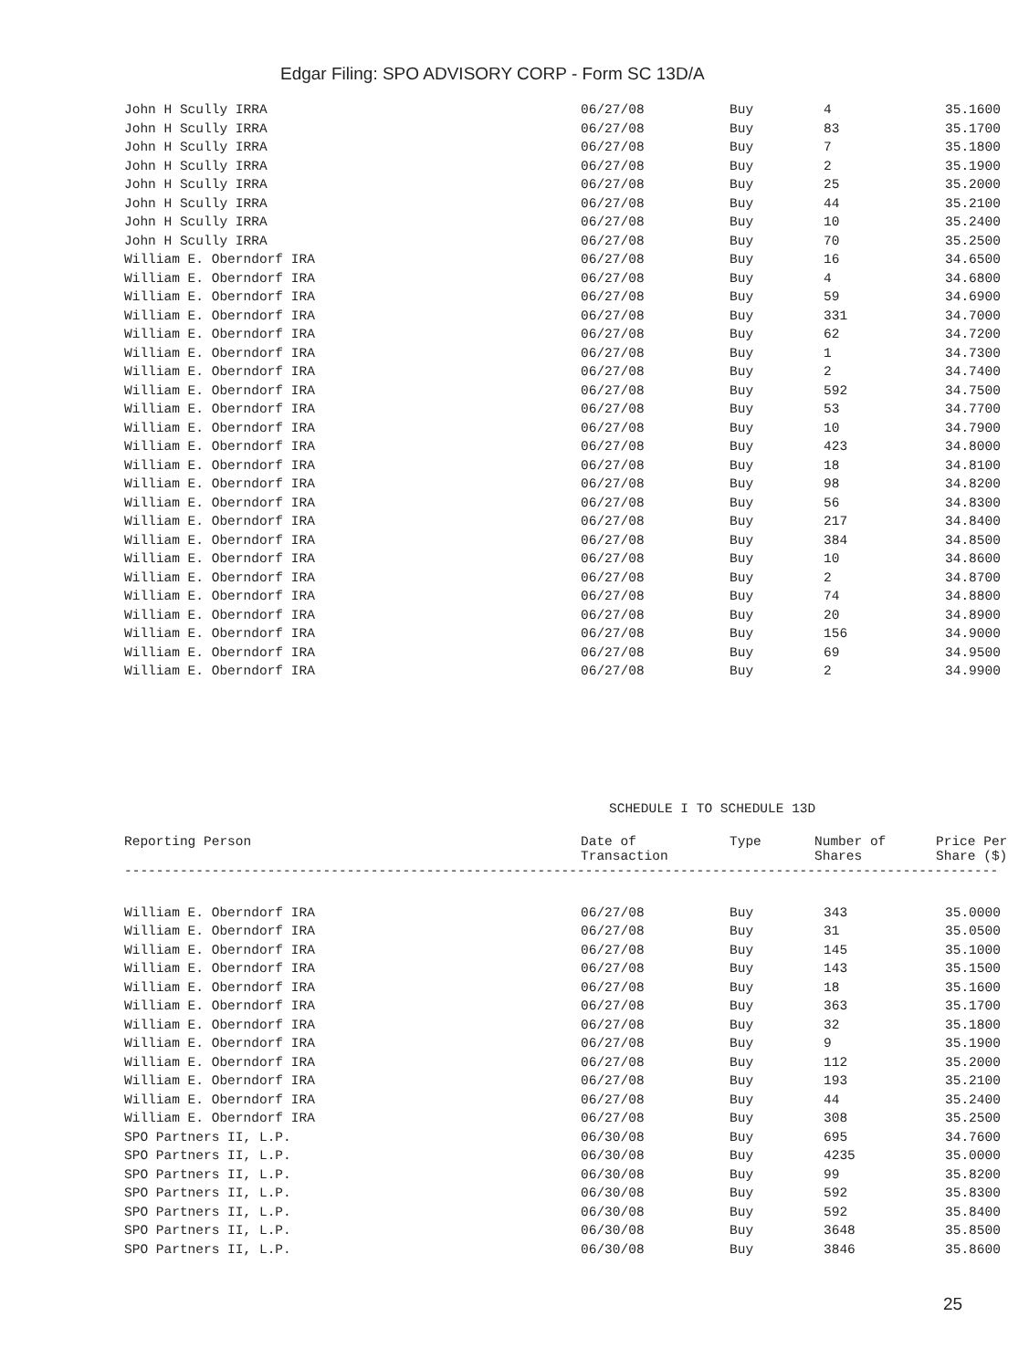Edgar Filing: SPO ADVISORY CORP - Form SC 13D/A
| John H Scully IRRA | 06/27/08 | Buy | 4 | 35.1600 |
| John H Scully IRRA | 06/27/08 | Buy | 83 | 35.1700 |
| John H Scully IRRA | 06/27/08 | Buy | 7 | 35.1800 |
| John H Scully IRRA | 06/27/08 | Buy | 2 | 35.1900 |
| John H Scully IRRA | 06/27/08 | Buy | 25 | 35.2000 |
| John H Scully IRRA | 06/27/08 | Buy | 44 | 35.2100 |
| John H Scully IRRA | 06/27/08 | Buy | 10 | 35.2400 |
| John H Scully IRRA | 06/27/08 | Buy | 70 | 35.2500 |
| William E. Oberndorf IRA | 06/27/08 | Buy | 16 | 34.6500 |
| William E. Oberndorf IRA | 06/27/08 | Buy | 4 | 34.6800 |
| William E. Oberndorf IRA | 06/27/08 | Buy | 59 | 34.6900 |
| William E. Oberndorf IRA | 06/27/08 | Buy | 331 | 34.7000 |
| William E. Oberndorf IRA | 06/27/08 | Buy | 62 | 34.7200 |
| William E. Oberndorf IRA | 06/27/08 | Buy | 1 | 34.7300 |
| William E. Oberndorf IRA | 06/27/08 | Buy | 2 | 34.7400 |
| William E. Oberndorf IRA | 06/27/08 | Buy | 592 | 34.7500 |
| William E. Oberndorf IRA | 06/27/08 | Buy | 53 | 34.7700 |
| William E. Oberndorf IRA | 06/27/08 | Buy | 10 | 34.7900 |
| William E. Oberndorf IRA | 06/27/08 | Buy | 423 | 34.8000 |
| William E. Oberndorf IRA | 06/27/08 | Buy | 18 | 34.8100 |
| William E. Oberndorf IRA | 06/27/08 | Buy | 98 | 34.8200 |
| William E. Oberndorf IRA | 06/27/08 | Buy | 56 | 34.8300 |
| William E. Oberndorf IRA | 06/27/08 | Buy | 217 | 34.8400 |
| William E. Oberndorf IRA | 06/27/08 | Buy | 384 | 34.8500 |
| William E. Oberndorf IRA | 06/27/08 | Buy | 10 | 34.8600 |
| William E. Oberndorf IRA | 06/27/08 | Buy | 2 | 34.8700 |
| William E. Oberndorf IRA | 06/27/08 | Buy | 74 | 34.8800 |
| William E. Oberndorf IRA | 06/27/08 | Buy | 20 | 34.8900 |
| William E. Oberndorf IRA | 06/27/08 | Buy | 156 | 34.9000 |
| William E. Oberndorf IRA | 06/27/08 | Buy | 69 | 34.9500 |
| William E. Oberndorf IRA | 06/27/08 | Buy | 2 | 34.9900 |
SCHEDULE I TO SCHEDULE 13D
| Reporting Person | Date of Transaction | Type | Number of Shares | Price Per Share ($) |
| --- | --- | --- | --- | --- |
--------------------------------------------------------------------------------------------------------------
| William E. Oberndorf IRA | 06/27/08 | Buy | 343 | 35.0000 |
| William E. Oberndorf IRA | 06/27/08 | Buy | 31 | 35.0500 |
| William E. Oberndorf IRA | 06/27/08 | Buy | 145 | 35.1000 |
| William E. Oberndorf IRA | 06/27/08 | Buy | 143 | 35.1500 |
| William E. Oberndorf IRA | 06/27/08 | Buy | 18 | 35.1600 |
| William E. Oberndorf IRA | 06/27/08 | Buy | 363 | 35.1700 |
| William E. Oberndorf IRA | 06/27/08 | Buy | 32 | 35.1800 |
| William E. Oberndorf IRA | 06/27/08 | Buy | 9 | 35.1900 |
| William E. Oberndorf IRA | 06/27/08 | Buy | 112 | 35.2000 |
| William E. Oberndorf IRA | 06/27/08 | Buy | 193 | 35.2100 |
| William E. Oberndorf IRA | 06/27/08 | Buy | 44 | 35.2400 |
| William E. Oberndorf IRA | 06/27/08 | Buy | 308 | 35.2500 |
| SPO Partners II, L.P. | 06/30/08 | Buy | 695 | 34.7600 |
| SPO Partners II, L.P. | 06/30/08 | Buy | 4235 | 35.0000 |
| SPO Partners II, L.P. | 06/30/08 | Buy | 99 | 35.8200 |
| SPO Partners II, L.P. | 06/30/08 | Buy | 592 | 35.8300 |
| SPO Partners II, L.P. | 06/30/08 | Buy | 592 | 35.8400 |
| SPO Partners II, L.P. | 06/30/08 | Buy | 3648 | 35.8500 |
| SPO Partners II, L.P. | 06/30/08 | Buy | 3846 | 35.8600 |
25